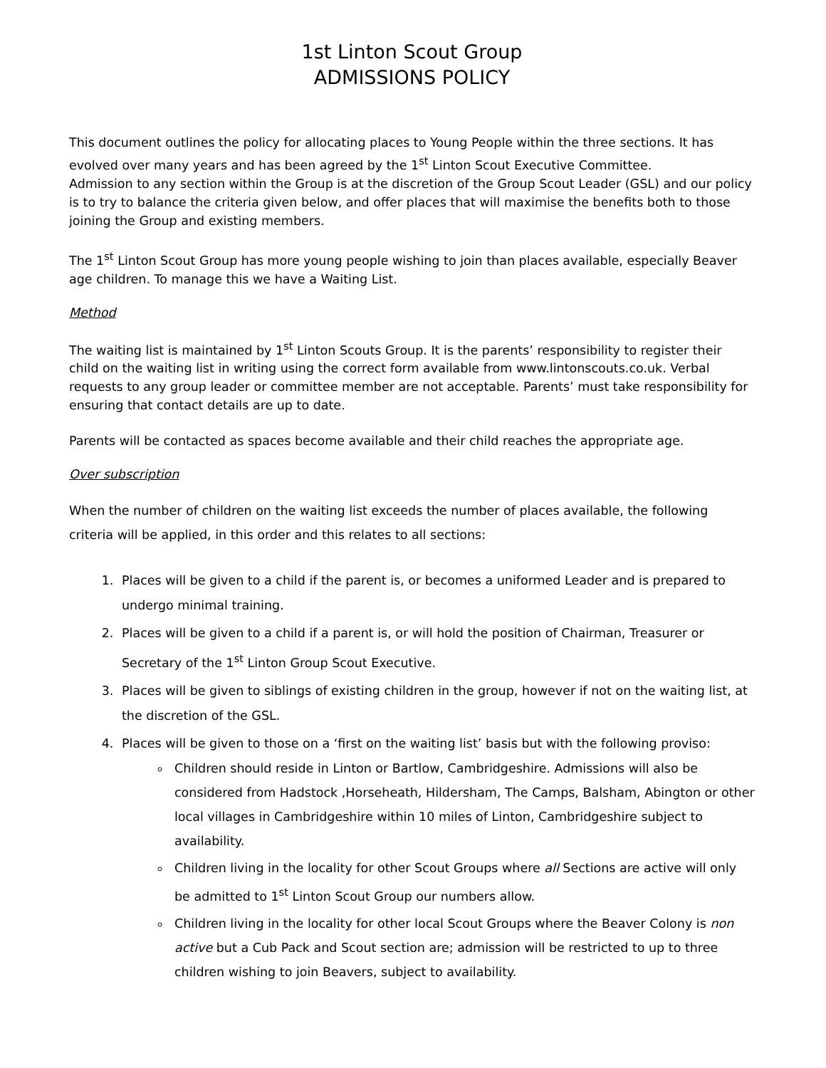1st Linton Scout Group
ADMISSIONS POLICY
This document outlines the policy for allocating places to Young People within the three sections. It has evolved over many years and has been agreed by the 1<sup>st</sup> Linton Scout Executive Committee.
Admission to any section within the Group is at the discretion of the Group Scout Leader (GSL) and our policy is to try to balance the criteria given below, and offer places that will maximise the benefits both to those joining the Group and existing members.
The 1<sup>st</sup> Linton Scout Group has more young people wishing to join than places available, especially Beaver age children. To manage this we have a Waiting List.
Method
The waiting list is maintained by 1<sup>st</sup> Linton Scouts Group. It is the parents’ responsibility to register their child on the waiting list in writing using the correct form available from www.lintonscouts.co.uk. Verbal requests to any group leader or committee member are not acceptable. Parents’ must take responsibility for ensuring that contact details are up to date.
Parents will be contacted as spaces become available and their child reaches the appropriate age.
Over subscription
When the number of children on the waiting list exceeds the number of places available, the following criteria will be applied, in this order and this relates to all sections:
1. Places will be given to a child if the parent is, or becomes a uniformed Leader and is prepared to undergo minimal training.
2. Places will be given to a child if a parent is, or will hold the position of Chairman, Treasurer or Secretary of the 1<sup>st</sup> Linton Group Scout Executive.
3. Places will be given to siblings of existing children in the group, however if not on the waiting list, at the discretion of the GSL.
4. Places will be given to those on a ‘first on the waiting list’ basis but with the following proviso:
Children should reside in Linton or Bartlow, Cambridgeshire. Admissions will also be considered from Hadstock ,Horseheath, Hildersham, The Camps, Balsham, Abington or other local villages in Cambridgeshire within 10 miles of Linton, Cambridgeshire subject to availability.
Children living in the locality for other Scout Groups where all Sections are active will only be admitted to 1<sup>st</sup> Linton Scout Group our numbers allow.
Children living in the locality for other local Scout Groups where the Beaver Colony is non active but a Cub Pack and Scout section are; admission will be restricted to up to three children wishing to join Beavers, subject to availability.